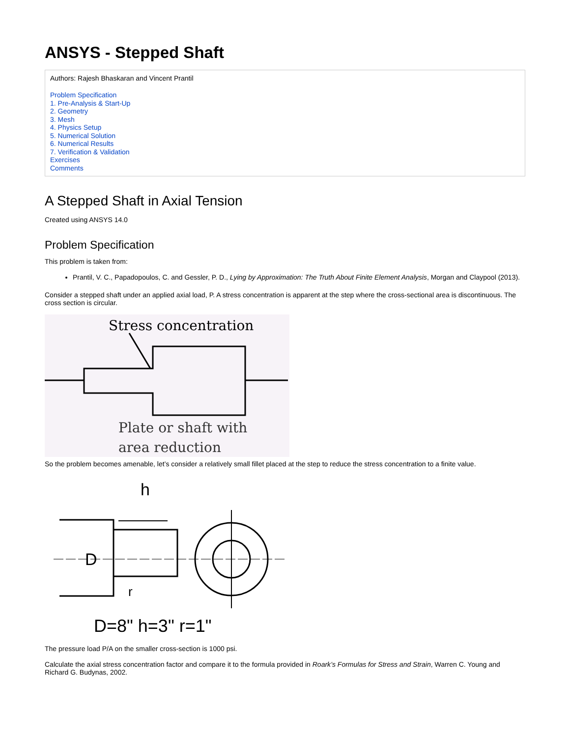ANSYS - Stepped Shaft
Authors: Rajesh Bhaskaran and Vincent Prantil
Problem Specification
1. Pre-Analysis & Start-Up
2. Geometry
3. Mesh
4. Physics Setup
5. Numerical Solution
6. Numerical Results
7. Verification & Validation
Exercises
Comments
A Stepped Shaft in Axial Tension
Created using ANSYS 14.0
Problem Specification
This problem is taken from:
Prantil, V. C., Papadopoulos, C. and Gessler, P. D., Lying by Approximation: The Truth About Finite Element Analysis, Morgan and Claypool (2013).
Consider a stepped shaft under an applied axial load, P. A stress concentration is apparent at the step where the cross-sectional area is discontinuous. The cross section is circular.
Stress concentration
Plate or shaft with
area reduction
So the problem becomes amenable, let’s consider a relatively small fillet placed at the step to reduce the stress concentration to a finite value.
h
D
r
D=8" h=3" r=1"
The pressure load P/A on the smaller cross-section is 1000 psi.
Calculate the axial stress concentration factor and compare it to the formula provided in Roark’s Formulas for Stress and Strain, Warren C. Young and Richard G. Budynas, 2002.